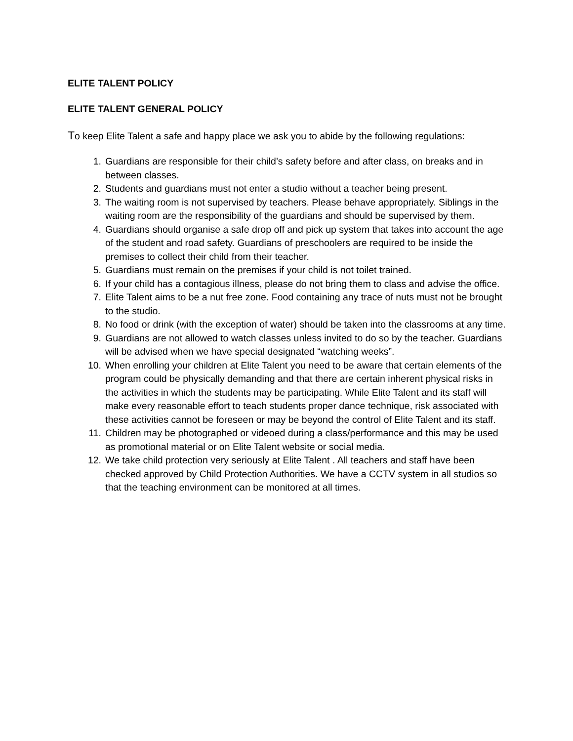ELITE TALENT POLICY
ELITE TALENT GENERAL POLICY
To keep Elite Talent a safe and happy place we ask you to abide by the following regulations:
1. Guardians are responsible for their child’s safety before and after class, on breaks and in between classes.
2. Students and guardians must not enter a studio without a teacher being present.
3. The waiting room is not supervised by teachers. Please behave appropriately. Siblings in the waiting room are the responsibility of the guardians and should be supervised by them.
4. Guardians should organise a safe drop off and pick up system that takes into account the age of the student and road safety. Guardians of preschoolers are required to be inside the premises to collect their child from their teacher.
5. Guardians must remain on the premises if your child is not toilet trained.
6. If your child has a contagious illness, please do not bring them to class and advise the office.
7. Elite Talent aims to be a nut free zone. Food containing any trace of nuts must not be brought to the studio.
8. No food or drink (with the exception of water) should be taken into the classrooms at any time.
9. Guardians are not allowed to watch classes unless invited to do so by the teacher. Guardians will be advised when we have special designated “watching weeks”.
10. When enrolling your children at Elite Talent you need to be aware that certain elements of the program could be physically demanding and that there are certain inherent physical risks in the activities in which the students may be participating. While Elite Talent and its staff will make every reasonable effort to teach students proper dance technique, risk associated with these activities cannot be foreseen or may be beyond the control of Elite Talent and its staff.
11. Children may be photographed or videoed during a class/performance and this may be used as promotional material or on Elite Talent website or social media.
12. We take child protection very seriously at Elite Talent . All teachers and staff have been checked approved by Child Protection Authorities. We have a CCTV system in all studios so that the teaching environment can be monitored at all times.